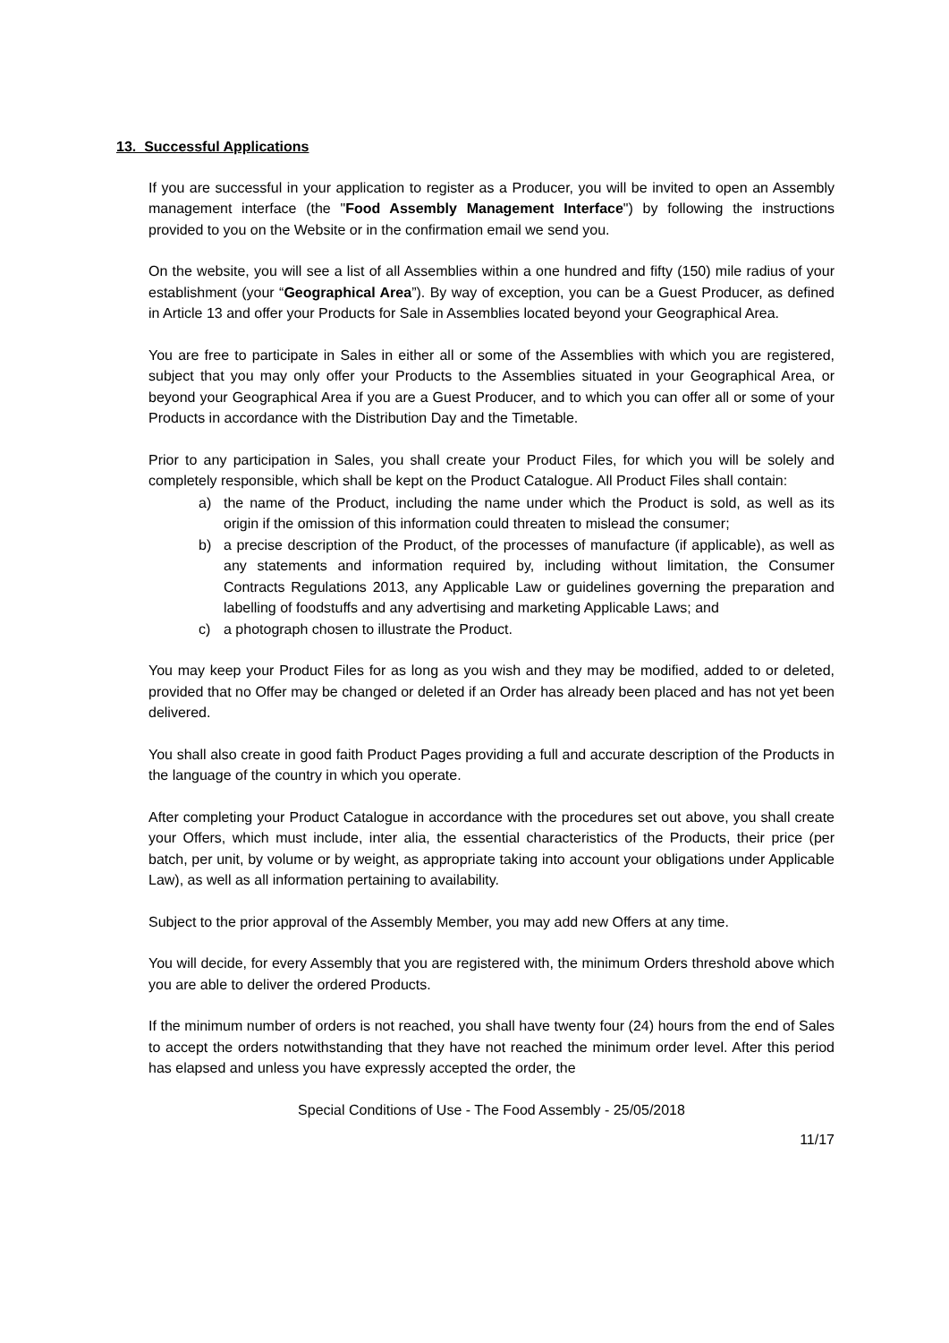13. Successful Applications
If you are successful in your application to register as a Producer, you will be invited to open an Assembly management interface (the "Food Assembly Management Interface") by following the instructions provided to you on the Website or in the confirmation email we send you.
On the website, you will see a list of all Assemblies within a one hundred and fifty (150) mile radius of your establishment (your “Geographical Area”). By way of exception, you can be a Guest Producer, as defined in Article 13 and offer your Products for Sale in Assemblies located beyond your Geographical Area.
You are free to participate in Sales in either all or some of the Assemblies with which you are registered, subject that you may only offer your Products to the Assemblies situated in your Geographical Area, or beyond your Geographical Area if you are a Guest Producer, and to which you can offer all or some of your Products in accordance with the Distribution Day and the Timetable.
Prior to any participation in Sales, you shall create your Product Files, for which you will be solely and completely responsible, which shall be kept on the Product Catalogue. All Product Files shall contain:
a) the name of the Product, including the name under which the Product is sold, as well as its origin if the omission of this information could threaten to mislead the consumer;
b) a precise description of the Product, of the processes of manufacture (if applicable), as well as any statements and information required by, including without limitation, the Consumer Contracts Regulations 2013, any Applicable Law or guidelines governing the preparation and labelling of foodstuffs and any advertising and marketing Applicable Laws; and
c) a photograph chosen to illustrate the Product.
You may keep your Product Files for as long as you wish and they may be modified, added to or deleted, provided that no Offer may be changed or deleted if an Order has already been placed and has not yet been delivered.
You shall also create in good faith Product Pages providing a full and accurate description of the Products in the language of the country in which you operate.
After completing your Product Catalogue in accordance with the procedures set out above, you shall create your Offers, which must include, inter alia, the essential characteristics of the Products, their price (per batch, per unit, by volume or by weight, as appropriate taking into account your obligations under Applicable Law), as well as all information pertaining to availability.
Subject to the prior approval of the Assembly Member, you may add new Offers at any time.
You will decide, for every Assembly that you are registered with, the minimum Orders threshold above which you are able to deliver the ordered Products.
If the minimum number of orders is not reached, you shall have twenty four (24) hours from the end of Sales to accept the orders notwithstanding that they have not reached the minimum order level. After this period has elapsed and unless you have expressly accepted the order, the
Special Conditions of Use - The Food Assembly - 25/05/2018
11/17